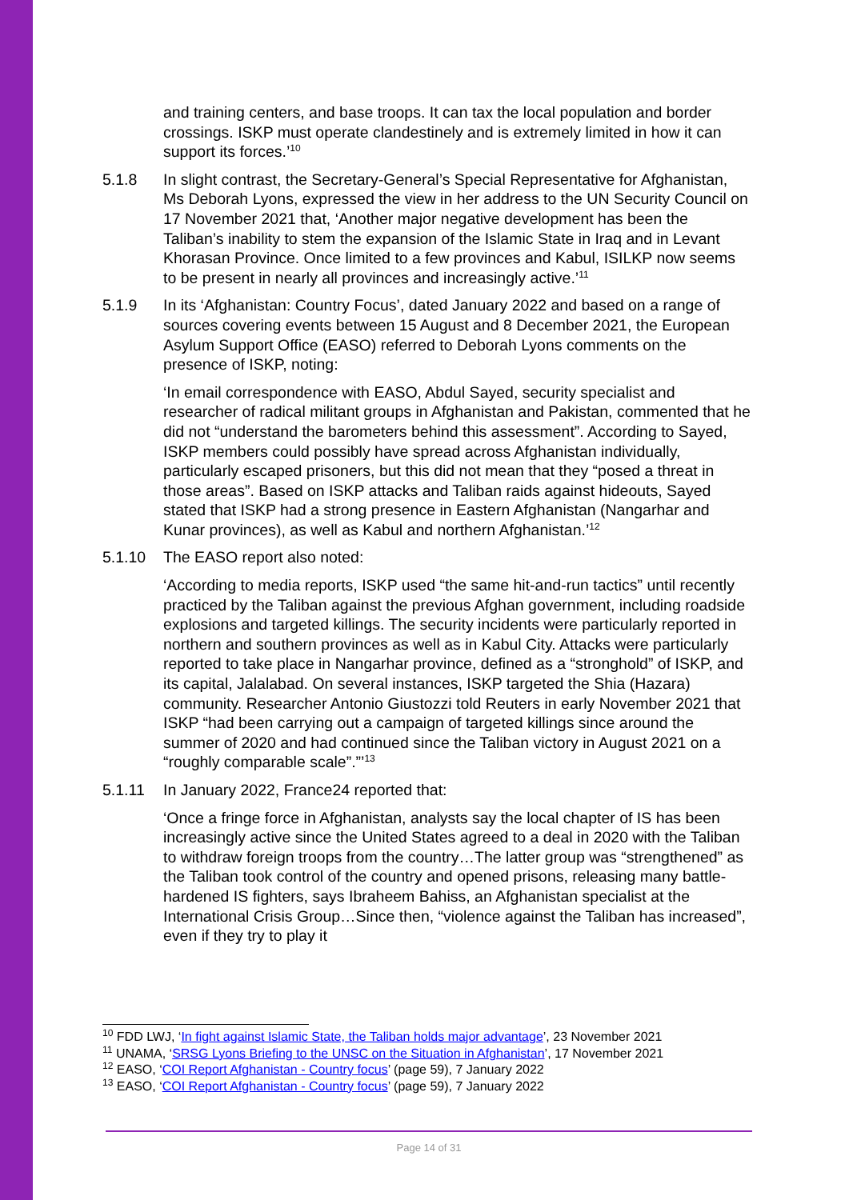and training centers, and base troops. It can tax the local population and border crossings. ISKP must operate clandestinely and is extremely limited in how it can support its forces.’<sup>10</sup>
5.1.8 In slight contrast, the Secretary-General’s Special Representative for Afghanistan, Ms Deborah Lyons, expressed the view in her address to the UN Security Council on 17 November 2021 that, ‘Another major negative development has been the Taliban’s inability to stem the expansion of the Islamic State in Iraq and in Levant Khorasan Province. Once limited to a few provinces and Kabul, ISILKP now seems to be present in nearly all provinces and increasingly active.’<sup>11</sup>
5.1.9 In its ‘Afghanistan: Country Focus’, dated January 2022 and based on a range of sources covering events between 15 August and 8 December 2021, the European Asylum Support Office (EASO) referred to Deborah Lyons comments on the presence of ISKP, noting:
‘In email correspondence with EASO, Abdul Sayed, security specialist and researcher of radical militant groups in Afghanistan and Pakistan, commented that he did not “understand the barometers behind this assessment”. According to Sayed, ISKP members could possibly have spread across Afghanistan individually, particularly escaped prisoners, but this did not mean that they “posed a threat in those areas”. Based on ISKP attacks and Taliban raids against hideouts, Sayed stated that ISKP had a strong presence in Eastern Afghanistan (Nangarhar and Kunar provinces), as well as Kabul and northern Afghanistan.’<sup>12</sup>
5.1.10 The EASO report also noted:
‘According to media reports, ISKP used “the same hit-and-run tactics” until recently practiced by the Taliban against the previous Afghan government, including roadside explosions and targeted killings. The security incidents were particularly reported in northern and southern provinces as well as in Kabul City. Attacks were particularly reported to take place in Nangarhar province, defined as a “stronghold” of ISKP, and its capital, Jalalabad. On several instances, ISKP targeted the Shia (Hazara) community. Researcher Antonio Giustozzi told Reuters in early November 2021 that ISKP “had been carrying out a campaign of targeted killings since around the summer of 2020 and had continued since the Taliban victory in August 2021 on a “roughly comparable scale”.”’<sup>13</sup>
5.1.11 In January 2022, France24 reported that:
‘Once a fringe force in Afghanistan, analysts say the local chapter of IS has been increasingly active since the United States agreed to a deal in 2020 with the Taliban to withdraw foreign troops from the country…The latter group was “strengthened” as the Taliban took control of the country and opened prisons, releasing many battle-hardened IS fighters, says Ibraheem Bahiss, an Afghanistan specialist at the International Crisis Group…Since then, “violence against the Taliban has increased”, even if they try to play it
<sup>10</sup> FDD LWJ, ‘In fight against Islamic State, the Taliban holds major advantage’, 23 November 2021
<sup>11</sup> UNAMA, ‘SRSG Lyons Briefing to the UNSC on the Situation in Afghanistan’, 17 November 2021
<sup>12</sup> EASO, ‘COI Report Afghanistan - Country focus’ (page 59), 7 January 2022
<sup>13</sup> EASO, ‘COI Report Afghanistan - Country focus’ (page 59), 7 January 2022
Page 14 of 31